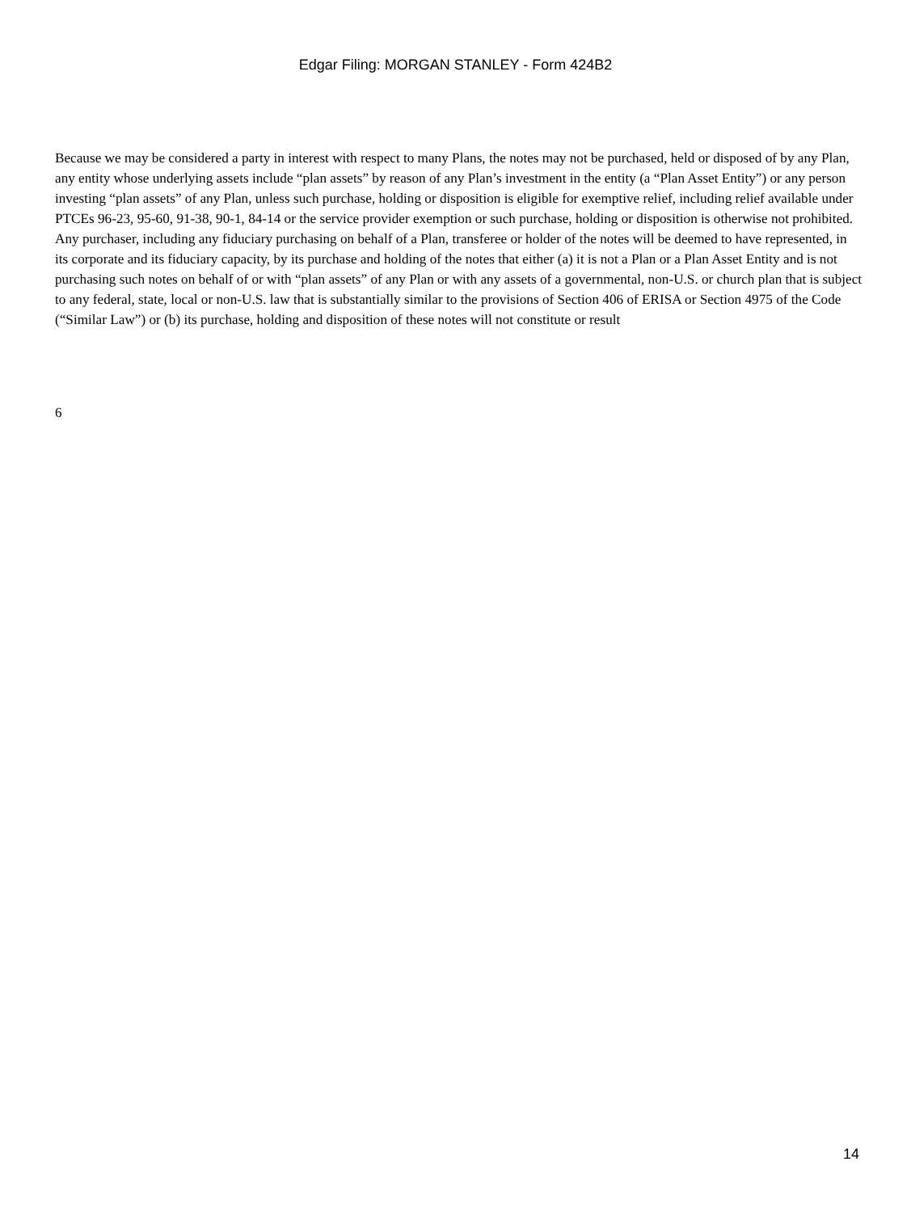Edgar Filing: MORGAN STANLEY - Form 424B2
Because we may be considered a party in interest with respect to many Plans, the notes may not be purchased, held or disposed of by any Plan, any entity whose underlying assets include “plan assets” by reason of any Plan’s investment in the entity (a “Plan Asset Entity”) or any person investing “plan assets” of any Plan, unless such purchase, holding or disposition is eligible for exemptive relief, including relief available under PTCEs 96-23, 95-60, 91-38, 90-1, 84-14 or the service provider exemption or such purchase, holding or disposition is otherwise not prohibited. Any purchaser, including any fiduciary purchasing on behalf of a Plan, transferee or holder of the notes will be deemed to have represented, in its corporate and its fiduciary capacity, by its purchase and holding of the notes that either (a) it is not a Plan or a Plan Asset Entity and is not purchasing such notes on behalf of or with “plan assets” of any Plan or with any assets of a governmental, non-U.S. or church plan that is subject to any federal, state, local or non-U.S. law that is substantially similar to the provisions of Section 406 of ERISA or Section 4975 of the Code (“Similar Law”) or (b) its purchase, holding and disposition of these notes will not constitute or result
6
14